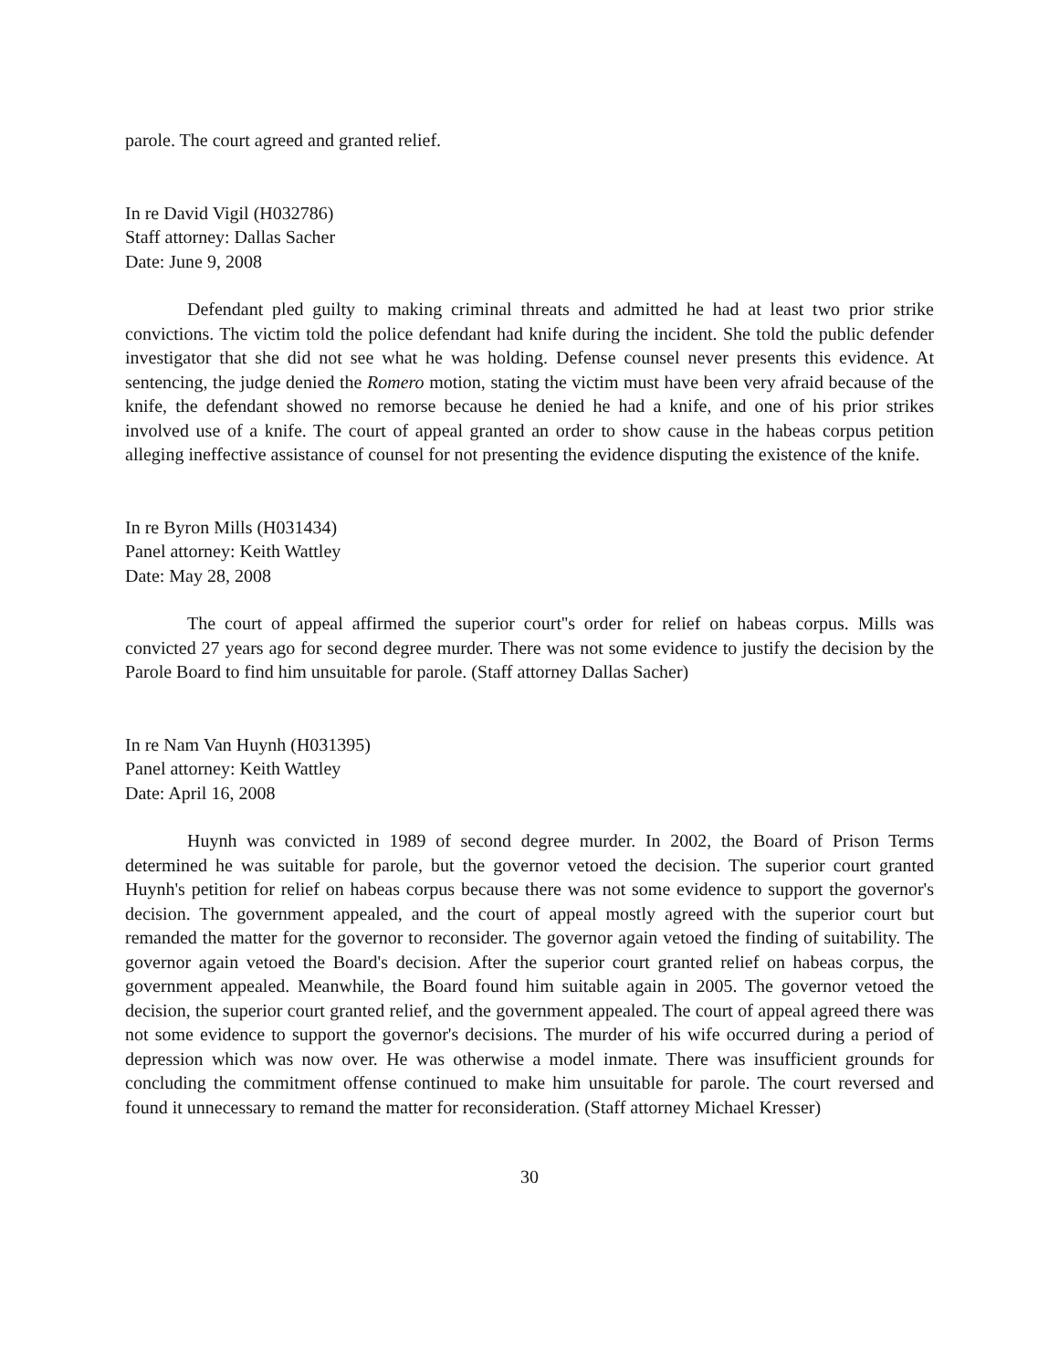parole. The court agreed and granted relief.
In re David Vigil (H032786)
Staff attorney: Dallas Sacher
Date: June 9, 2008
Defendant pled guilty to making criminal threats and admitted he had at least two prior strike convictions. The victim told the police defendant had knife during the incident. She told the public defender investigator that she did not see what he was holding. Defense counsel never presents this evidence. At sentencing, the judge denied the Romero motion, stating the victim must have been very afraid because of the knife, the defendant showed no remorse because he denied he had a knife, and one of his prior strikes involved use of a knife. The court of appeal granted an order to show cause in the habeas corpus petition alleging ineffective assistance of counsel for not presenting the evidence disputing the existence of the knife.
In re Byron Mills (H031434)
Panel attorney: Keith Wattley
Date: May 28, 2008
The court of appeal affirmed the superior court''s order for relief on habeas corpus. Mills was convicted 27 years ago for second degree murder. There was not some evidence to justify the decision by the Parole Board to find him unsuitable for parole. (Staff attorney Dallas Sacher)
In re Nam Van Huynh (H031395)
Panel attorney: Keith Wattley
Date: April 16, 2008
Huynh was convicted in 1989 of second degree murder. In 2002, the Board of Prison Terms determined he was suitable for parole, but the governor vetoed the decision. The superior court granted Huynh's petition for relief on habeas corpus because there was not some evidence to support the governor's decision. The government appealed, and the court of appeal mostly agreed with the superior court but remanded the matter for the governor to reconsider. The governor again vetoed the finding of suitability. The governor again vetoed the Board's decision. After the superior court granted relief on habeas corpus, the government appealed. Meanwhile, the Board found him suitable again in 2005. The governor vetoed the decision, the superior court granted relief, and the government appealed. The court of appeal agreed there was not some evidence to support the governor's decisions. The murder of his wife occurred during a period of depression which was now over. He was otherwise a model inmate. There was insufficient grounds for concluding the commitment offense continued to make him unsuitable for parole. The court reversed and found it unnecessary to remand the matter for reconsideration. (Staff attorney Michael Kresser)
30